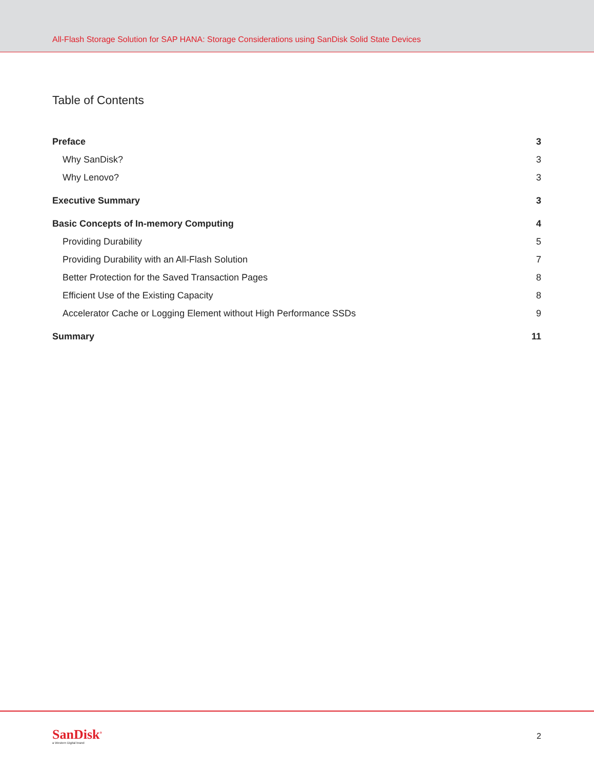All-Flash Storage Solution for SAP HANA: Storage Considerations using SanDisk Solid State Devices
Table of Contents
Preface 3
Why SanDisk? 3
Why Lenovo? 3
Executive Summary 3
Basic Concepts of In-memory Computing 4
Providing Durability 5
Providing Durability with an All-Flash Solution 7
Better Protection for the Saved Transaction Pages 8
Efficient Use of the Existing Capacity 8
Accelerator Cache or Logging Element without High Performance SSDs 9
Summary 11
SanDisk<sup>®</sup>
a Western Digital brand
2